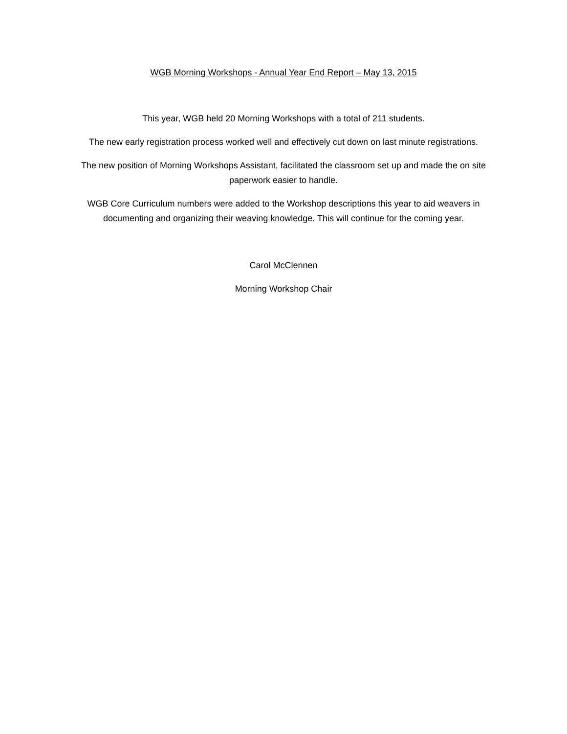WGB Morning Workshops - Annual Year End Report – May 13, 2015
This year, WGB held 20 Morning Workshops with a total of 211 students.
The new early registration process worked well and effectively cut down on last minute registrations.
The new position of Morning Workshops Assistant, facilitated the classroom set up and made the on site paperwork easier to handle.
WGB Core Curriculum numbers were added to the Workshop descriptions this year to aid weavers in documenting and organizing their weaving knowledge. This will continue for the coming year.
Carol McClennen
Morning Workshop Chair